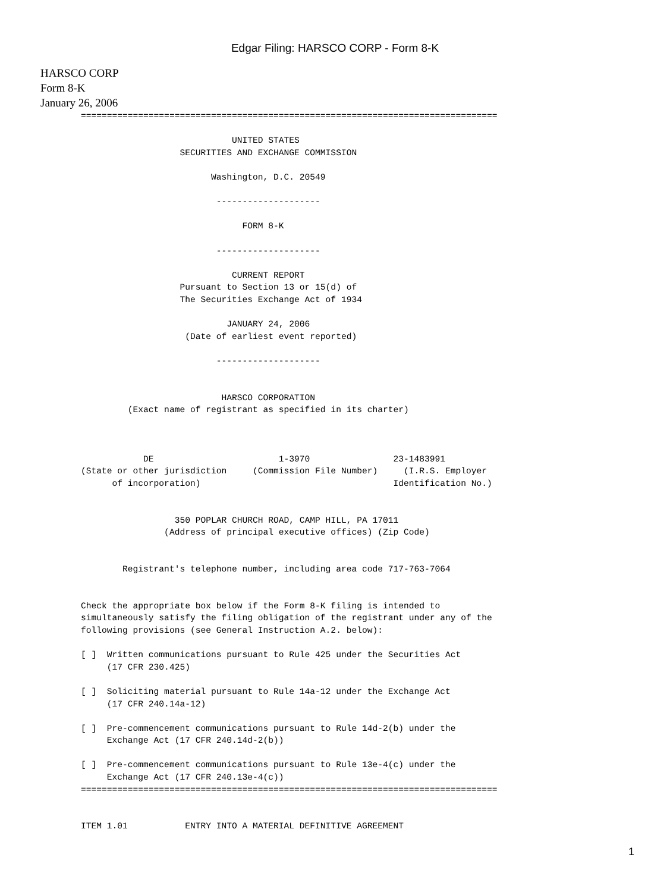Edgar Filing: HARSCO CORP - Form 8-K
HARSCO CORP
Form 8-K
January 26, 2006
================================================================================

                             UNITED STATES
                   SECURITIES AND EXCHANGE COMMISSION

                         Washington, D.C. 20549

                          --------------------

                               FORM 8-K

                          --------------------

                             CURRENT REPORT
                   Pursuant to Section 13 or 15(d) of
                   The Securities Exchange Act of 1934

                            JANUARY 24, 2006
                    (Date of earliest event reported)

                          --------------------


                           HARSCO CORPORATION
         (Exact name of registrant as specified in its charter)



            DE                        1-3970                23-1483991
(State or other jurisdiction     (Commission File Number)     (I.R.S. Employer
      of incorporation)                                     Identification No.)


                  350 POPLAR CHURCH ROAD, CAMP HILL, PA 17011
                (Address of principal executive offices) (Zip Code)


        Registrant's telephone number, including area code 717-763-7064


Check the appropriate box below if the Form 8-K filing is intended to
simultaneously satisfy the filing obligation of the registrant under any of the
following provisions (see General Instruction A.2. below):

[ ]  Written communications pursuant to Rule 425 under the Securities Act
     (17 CFR 230.425)

[ ]  Soliciting material pursuant to Rule 14a-12 under the Exchange Act
     (17 CFR 240.14a-12)

[ ]  Pre-commencement communications pursuant to Rule 14d-2(b) under the
     Exchange Act (17 CFR 240.14d-2(b))

[ ]  Pre-commencement communications pursuant to Rule 13e-4(c) under the
     Exchange Act (17 CFR 240.13e-4(c))
================================================================================


ITEM 1.01           ENTRY INTO A MATERIAL DEFINITIVE AGREEMENT
1